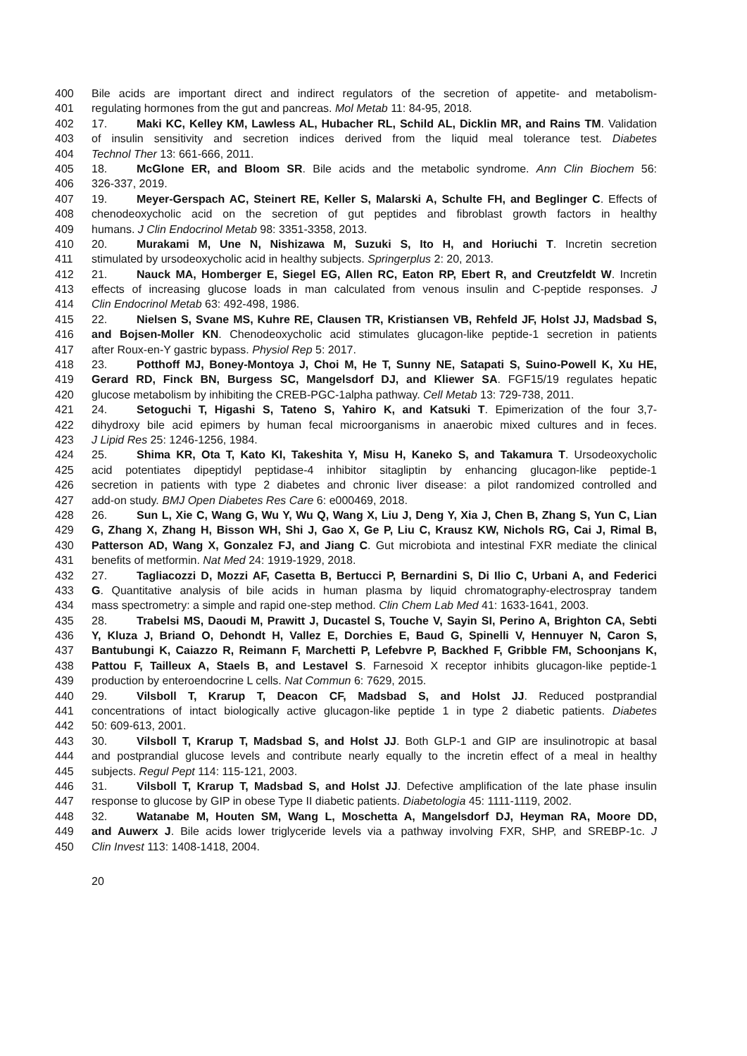400 Bile acids are important direct and indirect regulators of the secretion of appetite- and metabolism-
401 regulating hormones from the gut and pancreas. Mol Metab 11: 84-95, 2018.
402 17. Maki KC, Kelley KM, Lawless AL, Hubacher RL, Schild AL, Dicklin MR, and Rains TM. Validation
403 of insulin sensitivity and secretion indices derived from the liquid meal tolerance test. Diabetes
404 Technol Ther 13: 661-666, 2011.
405 18. McGlone ER, and Bloom SR. Bile acids and the metabolic syndrome. Ann Clin Biochem 56:
406 326-337, 2019.
407 19. Meyer-Gerspach AC, Steinert RE, Keller S, Malarski A, Schulte FH, and Beglinger C. Effects of
408 chenodeoxycholic acid on the secretion of gut peptides and fibroblast growth factors in healthy
409 humans. J Clin Endocrinol Metab 98: 3351-3358, 2013.
410 20. Murakami M, Une N, Nishizawa M, Suzuki S, Ito H, and Horiuchi T. Incretin secretion
411 stimulated by ursodeoxycholic acid in healthy subjects. Springerplus 2: 20, 2013.
412 21. Nauck MA, Homberger E, Siegel EG, Allen RC, Eaton RP, Ebert R, and Creutzfeldt W. Incretin
413 effects of increasing glucose loads in man calculated from venous insulin and C-peptide responses. J
414 Clin Endocrinol Metab 63: 492-498, 1986.
415 22. Nielsen S, Svane MS, Kuhre RE, Clausen TR, Kristiansen VB, Rehfeld JF, Holst JJ, Madsbad S,
416 and Bojsen-Moller KN. Chenodeoxycholic acid stimulates glucagon-like peptide-1 secretion in patients
417 after Roux-en-Y gastric bypass. Physiol Rep 5: 2017.
418 23. Potthoff MJ, Boney-Montoya J, Choi M, He T, Sunny NE, Satapati S, Suino-Powell K, Xu HE,
419 Gerard RD, Finck BN, Burgess SC, Mangelsdorf DJ, and Kliewer SA. FGF15/19 regulates hepatic
420 glucose metabolism by inhibiting the CREB-PGC-1alpha pathway. Cell Metab 13: 729-738, 2011.
421 24. Setoguchi T, Higashi S, Tateno S, Yahiro K, and Katsuki T. Epimerization of the four 3,7-
422 dihydroxy bile acid epimers by human fecal microorganisms in anaerobic mixed cultures and in feces.
423 J Lipid Res 25: 1246-1256, 1984.
424 25. Shima KR, Ota T, Kato KI, Takeshita Y, Misu H, Kaneko S, and Takamura T. Ursodeoxycholic
425 acid potentiates dipeptidyl peptidase-4 inhibitor sitagliptin by enhancing glucagon-like peptide-1
426 secretion in patients with type 2 diabetes and chronic liver disease: a pilot randomized controlled and
427 add-on study. BMJ Open Diabetes Res Care 6: e000469, 2018.
428 26. Sun L, Xie C, Wang G, Wu Y, Wu Q, Wang X, Liu J, Deng Y, Xia J, Chen B, Zhang S, Yun C, Lian
429 G, Zhang X, Zhang H, Bisson WH, Shi J, Gao X, Ge P, Liu C, Krausz KW, Nichols RG, Cai J, Rimal B,
430 Patterson AD, Wang X, Gonzalez FJ, and Jiang C. Gut microbiota and intestinal FXR mediate the clinical
431 benefits of metformin. Nat Med 24: 1919-1929, 2018.
432 27. Tagliacozzi D, Mozzi AF, Casetta B, Bertucci P, Bernardini S, Di Ilio C, Urbani A, and Federici
433 G. Quantitative analysis of bile acids in human plasma by liquid chromatography-electrospray tandem
434 mass spectrometry: a simple and rapid one-step method. Clin Chem Lab Med 41: 1633-1641, 2003.
435 28. Trabelsi MS, Daoudi M, Prawitt J, Ducastel S, Touche V, Sayin SI, Perino A, Brighton CA, Sebti
436 Y, Kluza J, Briand O, Dehondt H, Vallez E, Dorchies E, Baud G, Spinelli V, Hennuyer N, Caron S,
437 Bantubungi K, Caiazzo R, Reimann F, Marchetti P, Lefebvre P, Backhed F, Gribble FM, Schoonjans K,
438 Pattou F, Tailleux A, Staels B, and Lestavel S. Farnesoid X receptor inhibits glucagon-like peptide-1
439 production by enteroendocrine L cells. Nat Commun 6: 7629, 2015.
440 29. Vilsboll T, Krarup T, Deacon CF, Madsbad S, and Holst JJ. Reduced postprandial
441 concentrations of intact biologically active glucagon-like peptide 1 in type 2 diabetic patients. Diabetes
442 50: 609-613, 2001.
443 30. Vilsboll T, Krarup T, Madsbad S, and Holst JJ. Both GLP-1 and GIP are insulinotropic at basal
444 and postprandial glucose levels and contribute nearly equally to the incretin effect of a meal in healthy
445 subjects. Regul Pept 114: 115-121, 2003.
446 31. Vilsboll T, Krarup T, Madsbad S, and Holst JJ. Defective amplification of the late phase insulin
447 response to glucose by GIP in obese Type II diabetic patients. Diabetologia 45: 1111-1119, 2002.
448 32. Watanabe M, Houten SM, Wang L, Moschetta A, Mangelsdorf DJ, Heyman RA, Moore DD,
449 and Auwerx J. Bile acids lower triglyceride levels via a pathway involving FXR, SHP, and SREBP-1c. J
450 Clin Invest 113: 1408-1418, 2004.
20